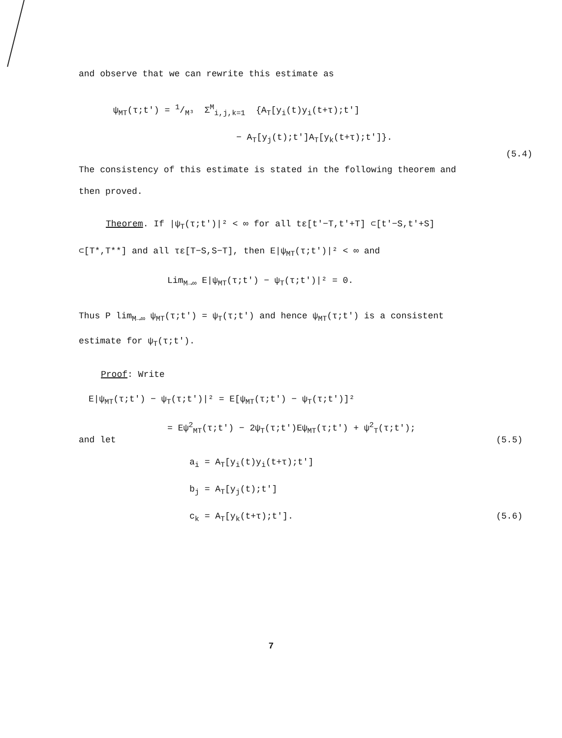and observe that we can rewrite this estimate as
ψ<sub>MT</sub>(τ;t′) = 1/M³ Σ<sup>M</sup><sub>i,j,k=1</sub> {A<sub>T</sub>[y<sub>i</sub>(t)y<sub>i</sub>(t+τ);t′]
− A<sub>T</sub>[y<sub>j</sub>(t);t′]A<sub>T</sub>[y<sub>k</sub>(t+τ);t′]}.
(5.4)
The consistency of this estimate is stated in the following theorem and then proved.
Theorem. If |ψ<sub>T</sub>(τ;t′)|² < ∞ for all tε[t′−T,t′+T] ⊂[t′−S,t′+S] ⊂[T*,T**] and all τε[T−S,S−T], then E|ψ<sub>MT</sub>(τ;t′)|² < ∞ and
Lim<sub>M→∞</sub> E|ψ<sub>MT</sub>(τ;t′) − ψ<sub>T</sub>(τ;t′)|² = 0.
Thus P lim<sub>M→∞</sub> ψ<sub>MT</sub>(τ;t′) = ψ<sub>T</sub>(τ;t′) and hence ψ<sub>MT</sub>(τ;t′) is a consistent estimate for ψ<sub>T</sub>(τ;t′).
Proof: Write
E|ψ<sub>MT</sub>(τ;t′) − ψ<sub>T</sub>(τ;t′)|² = E[ψ<sub>MT</sub>(τ;t′) − ψ<sub>T</sub>(τ;t′)]²
= Eψ<sup>2</sup><sub>MT</sub>(τ;t′) − 2ψ<sub>T</sub>(τ;t′)Eψ<sub>MT</sub>(τ;t′) + ψ<sup>2</sup><sub>T</sub>(τ;t′);
and let (5.5)
a<sub>i</sub> = A<sub>T</sub>[y<sub>i</sub>(t)y<sub>i</sub>(t+τ);t′]
b<sub>j</sub> = A<sub>T</sub>[y<sub>j</sub>(t);t′]
c<sub>k</sub> = A<sub>T</sub>[y<sub>k</sub>(t+τ);t′]. (5.6)
7